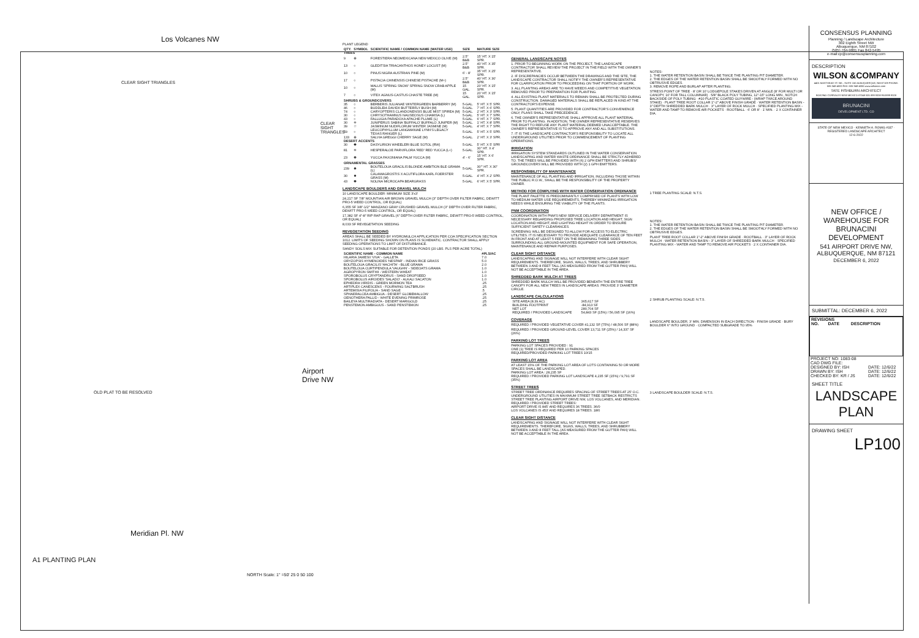Los Volcanes NW
CLEAR SIGHT TRIANGLES
CLEAR SIGHT TRIANGLES
Airport Drive NW
OLD PLAT TO BE RESOLVED
Meridian Pl. NW
A1 PLANTING PLAN
NORTH Scale: 1" =50' 25 0 50 100
PLANT LEGEND
| QTY. | SYMBOL | SCIENTIFIC NAME / COMMON NAME (WATER USE) | SIZE | MATURE SIZE |
| --- | --- | --- | --- | --- |
| TREES | | | | |
| 9 | ⊕ | FORESTIERA NEOMEXICANA NEW MEXICO OLIVE (M) | 2.5" B&B | 15' HT. X 15' SPR. |
| 13 | ○ | GLEDITSIA TRIACANTHOS HONEY LOCUST (M) | 2.5" B&B | 40' HT. X 35' SPR. |
| 10 | ○ | PINUS NIGRA AUSTRIAN PINE (M) | 6' - 8' | 35' HT. X 25' SPR. |
| 17 | ○ | PISTACIA CHINENSIS CHINESE PISTACHE (M+) | 2.5" B&B | 40' HT. X 30' SPR. |
| 10 | ○ | MALUS 'SPRING SNOW' SPRING SNOW CRAB APPLE (M) | 15 GAL. | 20' HT. X 15' SPR. |
| 7 | ○ | VITEX AGNUS-CASTUS CHASTE TREE (M) | 15 GAL. | 20' HT. X 15' SPR. |
| SHRUBS & GROUNDCOVERS | | | | |
| 35 | ○ | BERBERIS JULIANAE WINTERGREEN BARBERRY (M) | 5-GAL. | 5' HT. X 5' SPR. |
| 46 | ○ | BUDDLEIA DAVIDII BUTTERFLY BUSH (M) | 5-GAL. | 7' HT. X 6' SPR. |
| 74 | ○ | CARYOPTERIS CLANDONENSIS BLUE MIST SPIREA (M) | 5-GAL. | 2' HT. X 3' SPR. |
| 30 | ○ | CHRYSOTHAMNUS NAUSEOSUS CHAMISA (L) | 5-GAL. | 5' HT. X 7' SPR. |
| 43 | ○ | FALLUGIA PARADOXA APACHE PLUME (L) | 5-GAL. | 6' HT. X 7' SPR. |
| 30 | ✳ | JUNIPERUS SABINA 'BUFFALO' BUFFALO JUNIPER (M) | 5-GAL. | 1' HT. X 8' SPR. |
| 39 | ☆ | JASMINUM NUDIFLORUM WINTER JASMINE (M) | 5-GAL. | 4' HT. X 7' SPR. |
| 59 | ○ | LEUCOPHYLLUM LANGMANIAE LYNN'S LEGACY TEXAS RANGER (L) | 5-GAL. | 5' HT. X 5' SPR. |
| 133 | ⊕ | SALVIA GREGGI CHERRY SAGE (M) | 5-GAL. | 2' HT. X 3' SPR. |
| DESERT ACCENTS | | | | |
| 30 | ✺ | DASYLIRION WHEELERI BLUE SOTOL (RW) | 5-GAL. | 5' HT. X 5' SPR |
| 81 | ✳ | HESPERALOE PARVIFLORA 'RED' RED YUCCA (L+) | 5-GAL. | 30" HT. X 4' SPR. |
| 23 | ✽ | YUCCA FAXONIANA PALM YUCCA (M) | 4' - 6' | 15' HT. X 6' SPR. |
| ORNAMENTAL GRASSES | | | | |
| 239 | ✱ | BOUTELOUA GRACILIS BLONDE AMBITION BLE GRAMA (L) | 5-GAL. | 30"' HT. X 30" SPR. |
| 30 | ✹ | CALAMAGROSTIS X ACUTIFLORA KARL FOERSTER GRASS (M) | 5-GAL. | 4' HT. X 2' SPR. |
| 43 | ✺ | NOLINA MICROCAPA BEARGRASS | 5-GAL. | 6' HT. X 5' SPR. |
LANDSCAPE BOULDERS AND GRAVEL MULCH
10 LANDSCAPE BOULDER: MINIMUM SIZE 3'x3'
24,217 SF 7/8" MOUNTIAN AIR BROWN GRAVEL MULCH (3" DEPTH OVER FILTER FABRIC, DEWITT PRO-5 WEED CONTROL, OR EQUAL)
6,355 SF 3/8"-1/2" MANZANO GRAY CRUSHED GRAVEL MULCH (3" DEPTH OVER FILTER FABRIC, DEWITT PRO-5 WEED CONTROL, OR EQUAL)
17,382 SF 4"-8" RIP RAP GRAVEL (6" DEPTH OVER FILTER FABRIC, DEWITT PRO-5 WEED CONTROL, OR EQUAL)
8,033 SF REVEGETATION SEEDING
REVEGETATION SEEDING
AREAS SHALL BE SEEDED BY HYDROMULCH APPLICATION PER COA SPECIFICATION SECTION 1012. LIMITS OF SEEDING SHOWN ON PLANS IS SCHEMATIC. CONTRACTOR SHALL APPLY SEEDING OPERATIONS TO LIMIT OF DISTURBANCE.
SANDY SOILS MIX SUITABLE FOR DETENTION PONDS (20 LBS. PLS PER ACRE TOTAL)
| SCIENTIFIC NAME - COMMON NAME | #PLS/AC |
| --- | --- |
| HILARIA JAMESII 'VIVA' - GALLETA | 7.0 |
| ORYZOPSIS HYMENOIDES 'NESPAR' - INDIAN RICE GRASS | 5.0 |
| BOUTELOUA GRACILIS 'HACHITA' - BLUE GRAMA | 2.0 |
| BOUTELOUA CURTIPENDULA 'VAUGHN' - SIDEOATS GRAMA | 1.0 |
| AGROPYRON SMITHII - WESTERN WHEAT | 1.0 |
| SPOROBOLUS CRYPTANDRUS - SAND DROPSEED | 1.0 |
| SPOROBOLUS AIROIDES 'SALADO' - ALKALI SACATON | 1.0 |
| EPHEDRA VIRIDIS - GREEN MORMON TEA | .25 |
| ARTIPLEX CANESCENS - FOURWING SALTBRUSH | .25 |
| ARTEMISIA FILIFOLIA - SAND SAGE | .5 |
| SPHAERALCEA AMBIGUA - DESERT GLOBEMALLOW | .25 |
| OENOTHERA PALLID - WHITE EVENING PRIMROSE | .25 |
| BAILEYA MULTIRADIATA - DESERT MARIGOLD | .25 |
| PENSTEMON AMBIGUUS - SAND PENSTEMON | .25 |
GENERAL LANDSCAPE NOTES
1. PRIOR TO BEGINNING WORK ON THE PROJECT, THE LANDSCAPE CONTRACTOR SHALL REVIEW THE PROJECT IN THE FIELD WITH THE OWNER'S REPRESENTATIVE.
2. IF DISCREPANCIES OCCUR BETWEEN THE DRAWINGS AND THE SITE, THE LANDSCAPE CONTRACTOR SHALL NOTIFY THE OWNER'S REPRESENTATIVE FOR CLARIFICATION PRIOR TO PROCEEDING ON THAT PORTION OF WORK.
3. ALL PLANTING AREAS ARE TO HAVE WEEDS AND COMPETITIVE VEGETATION REMOVED PRIOR TO PREPARATION FOR PLANTING.
4. ALL EXISTING PLANT MATERIALS TO REMAIN SHALL BE PROTECTED DURING CONSTRUCTION. DAMAGED MATERIALS SHALL BE REPLACED IN KIND AT THE CONTRACTOR'S EXPENSE.
5. PLANT QUANTITIES ARE PROVIDED FOR CONTRACTOR'S CONVENIENCE ONLY, PLANS SHALL TAKE PRECEDENCE.
6. THE OWNER'S REPRESENTATIVE SHALL APPROVE ALL PLANT MATERIAL PRIOR TO PLANTING. IN ADDITION, THE OWNER REPRESENTATIVE RESERVES THE RIGHT TO REFUSE ANY PLANT MATERIAL DEEMED UNACCEPTABLE. THE OWNER'S REPRESENTATIVE IS TO APPROVE ANY AND ALL SUBSTITUTIONS.
7. IT IS THE LANDSCAPE CONTRACTOR'S RESPONSIBILITY TO LOCATE ALL UNDERGROUND UTILITIES PRIOR TO COMMENCEMENT OF PLANTING OPERATIONS.
IRRIGATION
IRRIGATION SYSTEM STANDARDS OUTLINED IN THE WATER CONSERVATION LANDSCAPING AND WATER WASTE ORDINANCE SHALL BE STRICTLY ADHERED TO. THE TREES WILL BE PROVIDED WITH (6) 2 GPH EMITTERS AND SHRUBS/ GROUNDCOVERS WILL BE PROVIDED WITH (2) 1 GPH EMITTERS.
RESPONSIBILITY OF MAINTENANCE
MAINTENANCE OF ALL PLANTING AND IRRIGATION, INCLUDING THOSE WITHIN THE PUBLIC R.O.W., SHALL BE THE RESPONSIBILITY OF THE PROPERTY OWNER.
METHOD FOR COMPLYING WITH WATER CONSERVATION ORDINANCE
THE PLANT PALETTE IS PREDOMINANTLY COMPRISED OF PLANTS WITH LOW TO MEDIUM WATER USE REQUIREMENTS, THEREBY MINIMIZING IRRIGATION NEEDS WHILE ENSURING THE VIABILITY OF THE PLANTS.
PNM COORDINATION
COORDINATION WITH PNM'S NEW SERVICE DELIVERY DEPARTMENT IS NECESSARY REGARDING PROPOSED TREE LOCATION AND HEIGHT, SIGN LOCATION AND HEIGHT, AND LIGHTING HEIGHT IN ORDER TO ENSURE SUFFICIENT SAFETY CLEARANCES.
SCREENING WILL BE DESIGNED TO ALLOW FOR ACCESS TO ELECTRIC UTILITIES. IT IS NECESSARY TO PROVIDE ADEQUATE CLEARANCE OF TEN FEET IN FRONT AND AT LEAST 5 FEET ON THE REMAINING THREE SIDES SURROUNDING ALL GROUND-MOUNTED EQUIPMENT FOR SAFE OPERATION, MAINTENANCE AND REPAIR PURPOSES.
CLEAR SIGHT DISTANCE
LANDSCAPING AND SIGNAGE WILL NOT INTERFERE WITH CLEAR SIGHT REQUIREMENTS. THEREFORE, SIGNS, WALLS, TREES, AND SHRUBBERY BETWEEN 3 AND 8 FEET TALL (AS MEASURED FROM THE GUTTER PAN) WILL NOT BE ACCEPTABLE IN THE AREA.
SHREDDED BARK MULCH AT TREES
SHREDDED BARK MULCH WILL BE PROVIDED BENEATH THE ENTIRE TREE CANOPY FOR ALL NEW TREES IN LANDSCAPE AREAS. PROVIDE 3' DIAMETER CIRCLE.
LANDSCAPE CALCULATIONS
| SITE AREA (8.39 AC) | 365,617 SF |
| BUILDING FOOTPRINT | -84,913 SF |
| NET LOT | 280,704 SF |
| REQUIRED / PROVIDED LANDSCAPE | 54,843 SF (15%) / 56,095 SF (16%) |
COVERAGE
REQUIRED / PROVIDED VEGETATIVE COVER 41,132 SF (75%) / 48,506 SF (88%)
REQUIRED / PROVIDED GROUND-LEVEL COVER 13,711 SF (25%) / 14,337 SF (26%)
PARKING LOT TREES
PARKING LOT SPACES PROVIDED : 91
ONE (1) TREE IS REQUIRED PER 10 PARKING SPACES
REQUIRED/PROVIDED PARKING LOT TREES 10/15
PARKING LOT AREA
AT LEAST 15% OF THE PARKING LOT AREA OF LOTS CONTAINING 50 OR MORE SPACES SHALL BE LANDSCAPED.
PARKING LOT AREA : 28,235 SF
REQUIRED / PROVIDED PARKING LOT LANDSCAPE 4,235 SF (15%) / 9,791 SF (35%)
STREET TREES
STREET TREE ORDINANCE REQUIRES SPACING OF STREET TREES AT 25' O.C. UNDERGROUND UTILITIES IN MAXIMUM STREET TREE SETBACK RESTRICTS STREET TREE PLANTING AIRPORT DRIVE NW, LOS VOLCANES, AND MERIDIAN.
REQUIRED / PROVIDED STREET TREES:
AIRPORT DRIVE IS 845' AND REQUIRES 36 TREES. 36/0
LOS VOLCANES IS 453' AND REQUIRES 18 TREES. 18/0
CLEAR SIGHT DISTANCE
LANDSCAPING AND SIGNAGE WILL NOT INTERFERE WITH CLEAR SIGHT REQUIREMENTS. THEREFORE, SIGNS, WALLS, TREES, AND SHRUBBERY BETWEEN 3 AND 8 FEET TALL (AS MEASURED FROM THE GUTTER PAN) WILL NOT BE ACCEPTABLE IN THE AREA.
NOTES:
1. THE WATER RETENTION BASIN SHALL BE TWICE THE PLANTING PIT DIAMETER.
2. THE EDGES OF THE WATER RETENTION BASIN SHALL BE SMOOTHLY FORMED WITH NO OBTRUSIVE EDGES.
3. REMOVE ROPE AND BURLAP AFTER PLANTING.
STRESS POINT OF TREE · 8' OR 10' LODGEPOLE STAKES DRIVEN AT ANGLE (8' FOR MULTI OR CANOPY, 10' FOR TALL COLUMNAR) · 5/8" BLACK POLY TUBING, 12"-15" LONG MIN., NOTCH BACKSIDE OF POLY TUBING · #10 PLASTIC COATED GUYWIRE - (WRAP TWICE AROUND STAKE) · PLANT TREE ROOT COLLAR 1"-2" ABOVE FINISH GRADE · WATER RETENTION BASIN - 3" DEPTH SHREDDED BARK MULCH · 3" LAYER OF ROCK MULCH · SPECIFIED PLANTING MIX - WATER AND TAMP TO REMOVE AIR POCKETS · ROOTBALL · 6' OR 8' · 1' MIN. · 2 X CONTAINER DIA.
1 TREE PLANTING SCALE: N.T.S.
NOTES:
1. THE WATER RETENTION BASIN SHALL BE TWICE THE PLANTING PIT DIAMETER.
2. THE EDGES OF THE WATER RETENTION BASIN SHALL BE SMOOTHLY FORMED WITH NO OBTRUSIVE EDGES.
PLANT TREE ROOT COLLAR 1"-2" ABOVE FINISH GRADE · ROOTBALL · 3" LAYER OF ROCK MULCH · WATER RETENTION BASIN - 3" LAYER OF SHREDDED BARK MULCH · SPECIFIED PLANTING MIX - WATER AND TAMP TO REMOVE AIR POCKETS · 2 X CONTAINER DIA.
2 SHRUB PLANTING SCALE: N.T.S.
LANDSCAPE BOULDER, 3' MIN. DIMENSION IN EACH DIRECTION · FINISH GRADE · BURY BOULDER 6" INTO GROUND · COMPACTED SUBGRADE TO 95%
3 LANDSCAPE BOULDER SCALE: N.T.S.
CONSENSUS PLANNING
Planning / Landscape Architecture
302 Eighth Street NW
Albuquerque, NM 87102
(505) 764-9801 Fax 842-5495
e-mail:cp@consensusplanning.com
DESCRIPTION
WILSON &COMPANY
4401 MASTHEAD ST. NE., SUITE 150 ALBUQUERQUE, NM 87109 PHONE: 505-348-4000 FAX: 505-348-4055 www.wilsonco.com
TATE FISHBURN ARCHITECT
BOX2941 CORRALES NEW MEXICO 87048 505 899 9338 FAX899 9328
BRUNACINI
DEVELOPMENT LTD. CO
STATE OF NEW MEXICO · KENNETH A. ROMIG #337 · REGISTERED LANDSCAPE ARCHITECT
12-6-2022
NEW OFFICE / WAREHOUSE FOR BRUNACINI DEVELOPMENT
541 AIRPORT DRIVE NW, ALBUQUERQUE, NM 87121
DECEMBER 6, 2022
SUBMITTAL: DECEMBER 6, 2022
| REVISIONS | | |
| --- | --- | --- |
| NO. | DATE | DESCRIPTION |
| PROJECT NO: 1083-08 | |
| CAD DWG FILE: | |
| DESIGNED BY: ISH | DATE: 12/6/22 |
| DRAWN BY: ISH | DATE: 12/6/22 |
| CHECKED BY: KR / JS | DATE: 12/6/22 |
SHEET TITLE
LANDSCAPE PLAN
DRAWING SHEET
LP100